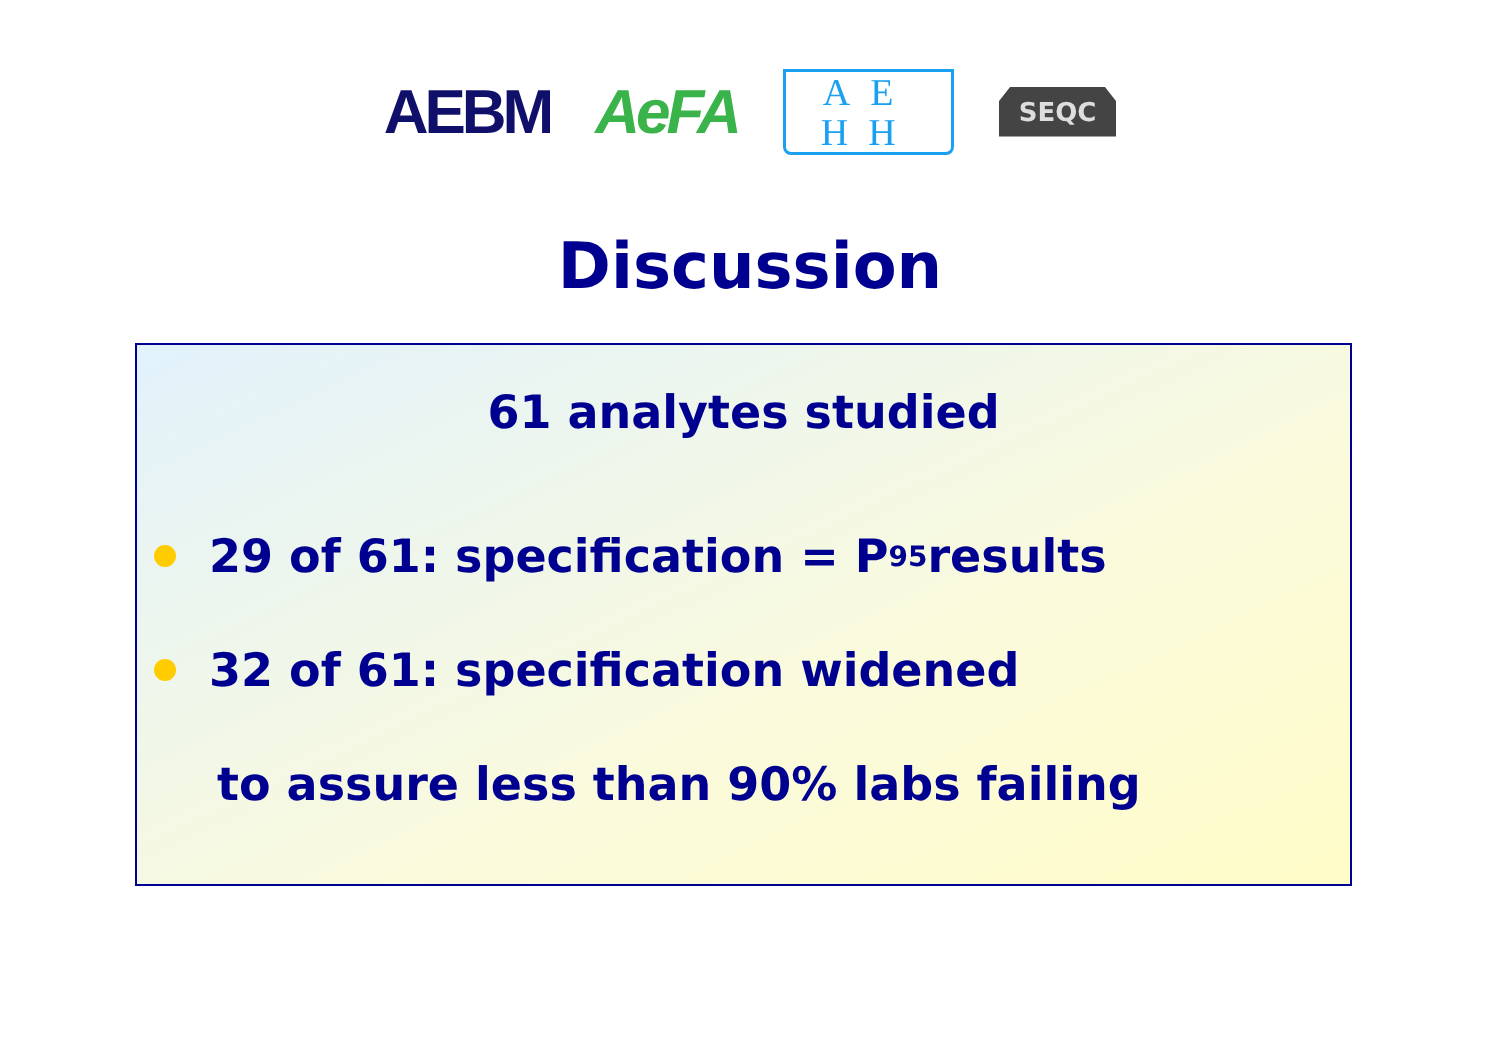AEBM AeFA
AE
HH
SEQC
Discussion
61 analytes studied
29 of 61: specification = P<sub>95</sub> results
32 of 61: specification widened
to assure less than 90% labs failing